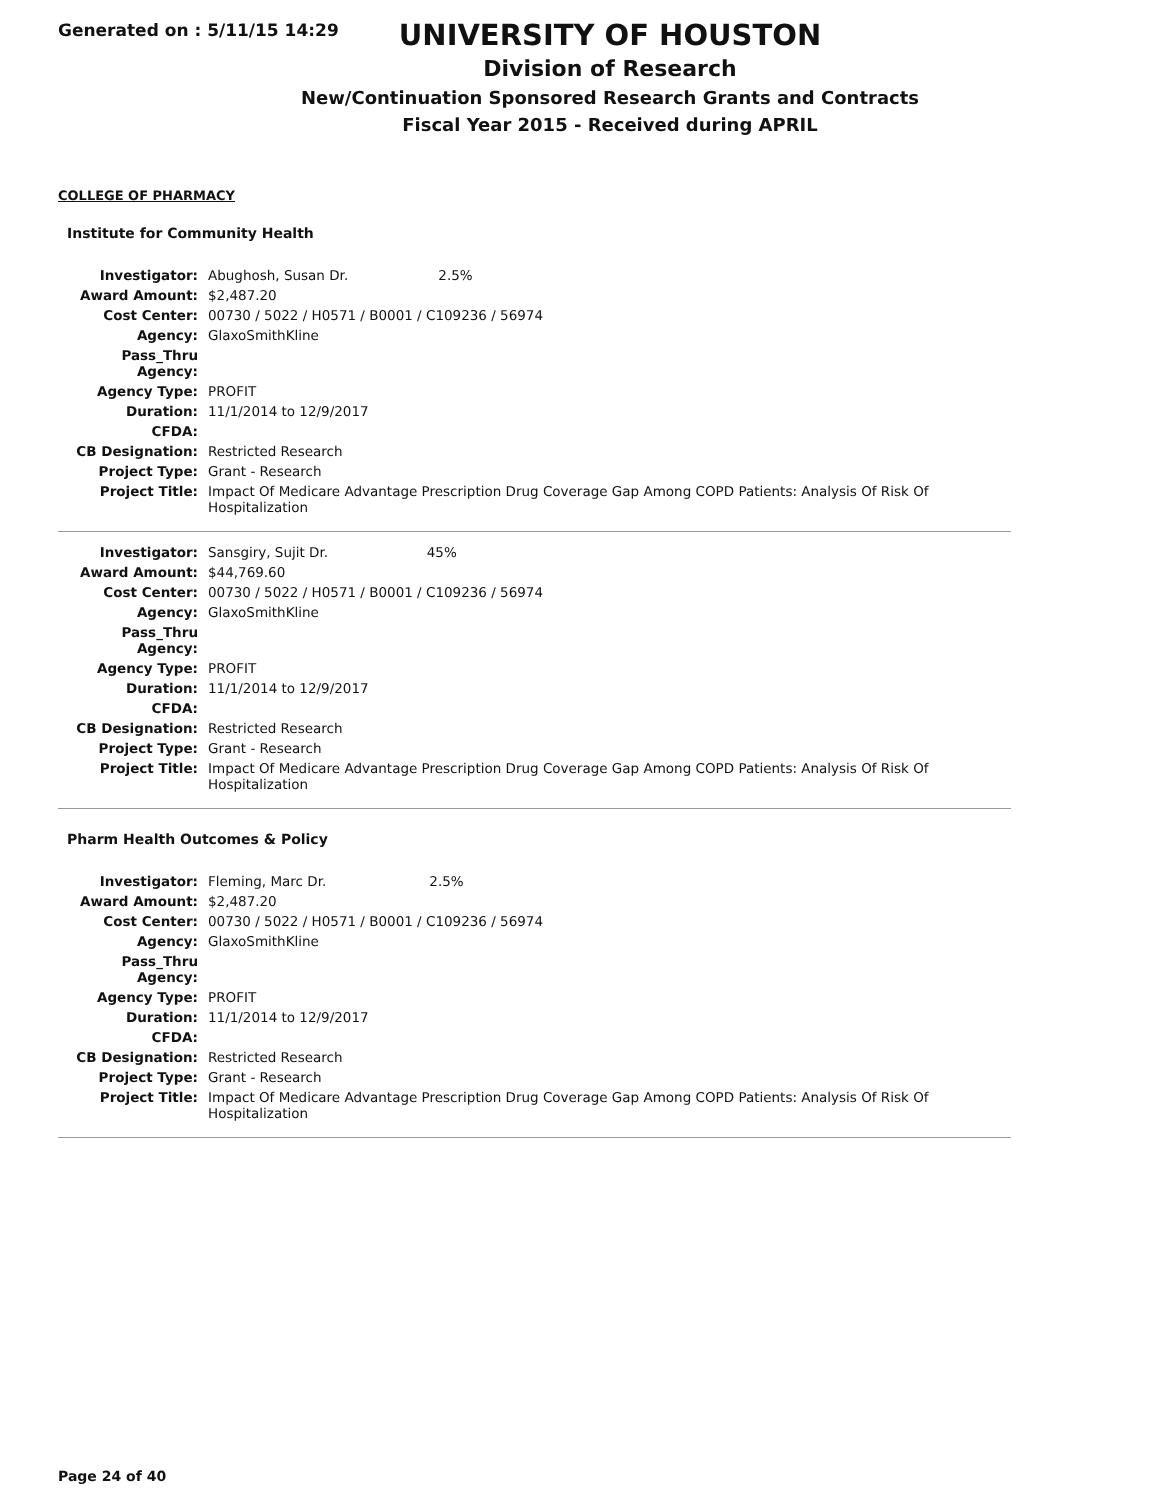Generated on : 5/11/15 14:29
UNIVERSITY OF HOUSTON
Division of Research
New/Continuation Sponsored Research Grants and Contracts
Fiscal Year 2015 - Received during APRIL
COLLEGE OF PHARMACY
Institute for Community Health
| Investigator: | Abughosh, Susan Dr. 2.5% |
| Award Amount: | $2,487.20 |
| Cost Center: | 00730 / 5022 / H0571 / B0001 / C109236 / 56974 |
| Agency: | GlaxoSmithKline |
| Pass_Thru Agency: | |
| Agency Type: | PROFIT |
| Duration: | 11/1/2014 to 12/9/2017 |
| CFDA: | |
| CB Designation: | Restricted Research |
| Project Type: | Grant - Research |
| Project Title: | Impact Of Medicare Advantage Prescription Drug Coverage Gap Among COPD Patients: Analysis Of Risk Of Hospitalization |
| Investigator: | Sansgiry, Sujit Dr. 45% |
| Award Amount: | $44,769.60 |
| Cost Center: | 00730 / 5022 / H0571 / B0001 / C109236 / 56974 |
| Agency: | GlaxoSmithKline |
| Pass_Thru Agency: | |
| Agency Type: | PROFIT |
| Duration: | 11/1/2014 to 12/9/2017 |
| CFDA: | |
| CB Designation: | Restricted Research |
| Project Type: | Grant - Research |
| Project Title: | Impact Of Medicare Advantage Prescription Drug Coverage Gap Among COPD Patients: Analysis Of Risk Of Hospitalization |
Pharm Health Outcomes & Policy
| Investigator: | Fleming, Marc Dr. 2.5% |
| Award Amount: | $2,487.20 |
| Cost Center: | 00730 / 5022 / H0571 / B0001 / C109236 / 56974 |
| Agency: | GlaxoSmithKline |
| Pass_Thru Agency: | |
| Agency Type: | PROFIT |
| Duration: | 11/1/2014 to 12/9/2017 |
| CFDA: | |
| CB Designation: | Restricted Research |
| Project Type: | Grant - Research |
| Project Title: | Impact Of Medicare Advantage Prescription Drug Coverage Gap Among COPD Patients: Analysis Of Risk Of Hospitalization |
Page 24 of 40